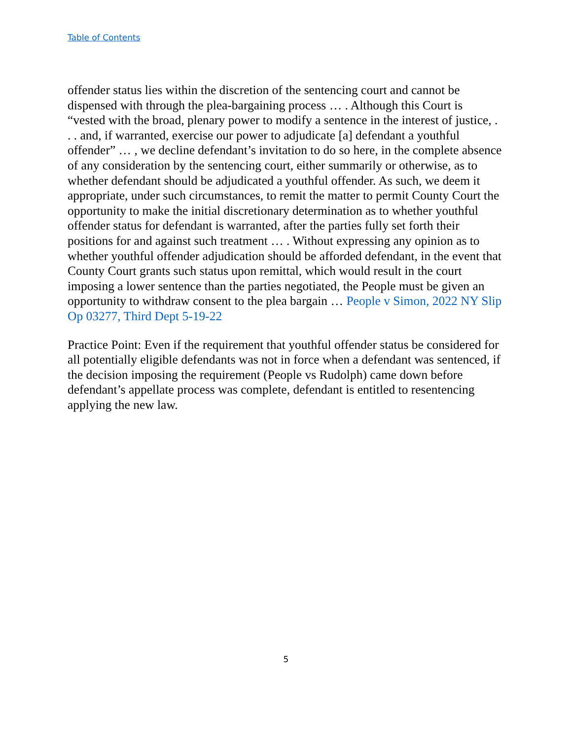Table of Contents
offender status lies within the discretion of the sentencing court and cannot be dispensed with through the plea-bargaining process … . Although this Court is “vested with the broad, plenary power to modify a sentence in the interest of justice, . . . and, if warranted, exercise our power to adjudicate [a] defendant a youthful offender” … , we decline defendant’s invitation to do so here, in the complete absence of any consideration by the sentencing court, either summarily or otherwise, as to whether defendant should be adjudicated a youthful offender. As such, we deem it appropriate, under such circumstances, to remit the matter to permit County Court the opportunity to make the initial discretionary determination as to whether youthful offender status for defendant is warranted, after the parties fully set forth their positions for and against such treatment … . Without expressing any opinion as to whether youthful offender adjudication should be afforded defendant, in the event that County Court grants such status upon remittal, which would result in the court imposing a lower sentence than the parties negotiated, the People must be given an opportunity to withdraw consent to the plea bargain … People v Simon, 2022 NY Slip Op 03277, Third Dept 5-19-22
Practice Point: Even if the requirement that youthful offender status be considered for all potentially eligible defendants was not in force when a defendant was sentenced, if the decision imposing the requirement (People vs Rudolph) came down before defendant’s appellate process was complete, defendant is entitled to resentencing applying the new law.
5